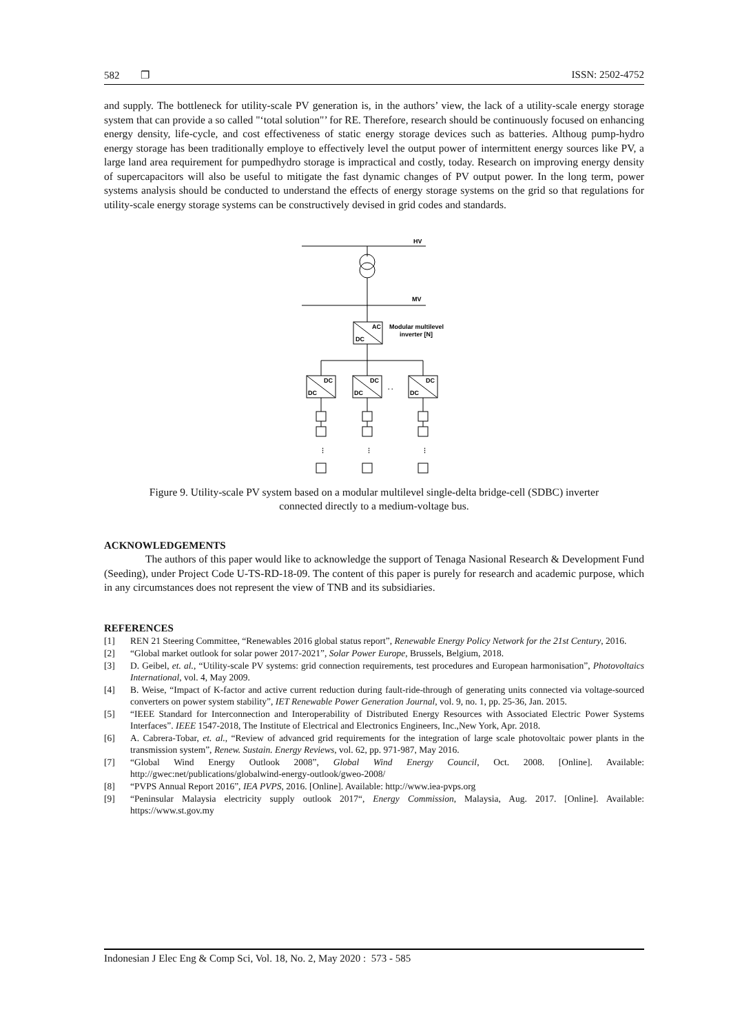582 ❐ ISSN: 2502-4752
and supply. The bottleneck for utility-scale PV generation is, in the authors’ view, the lack of a utility-scale energy storage system that can provide a so called "‘total solution"’ for RE. Therefore, research should be continuously focused on enhancing energy density, life-cycle, and cost effectiveness of static energy storage devices such as batteries. Althoug pump-hydro energy storage has been traditionally employe to effectively level the output power of intermittent energy sources like PV, a large land area requirement for pumpedhydro storage is impractical and costly, today. Research on improving energy density of supercapacitors will also be useful to mitigate the fast dynamic changes of PV output power. In the long term, power systems analysis should be conducted to understand the effects of energy storage systems on the grid so that regulations for utility-scale energy storage systems can be constructively devised in grid codes and standards.
HV
MV
AC
DC
Modular multilevel
inverter [N]
DC
DC
⋮
. .
Figure 9. Utility-scale PV system based on a modular multilevel single-delta bridge-cell (SDBC) inverter
connected directly to a medium-voltage bus.
ACKNOWLEDGEMENTS
The authors of this paper would like to acknowledge the support of Tenaga Nasional Research & Development Fund (Seeding), under Project Code U-TS-RD-18-09. The content of this paper is purely for research and academic purpose, which in any circumstances does not represent the view of TNB and its subsidiaries.
REFERENCES
[1] REN 21 Steering Committee, “Renewables 2016 global status report”, Renewable Energy Policy Network for the 21st Century, 2016.
[2] “Global market outlook for solar power 2017-2021”, Solar Power Europe, Brussels, Belgium, 2018.
[3] D. Geibel, et. al., “Utility-scale PV systems: grid connection requirements, test procedures and European harmonisation”, Photovoltaics International, vol. 4, May 2009.
[4] B. Weise, “Impact of K-factor and active current reduction during fault-ride-through of generating units connected via voltage-sourced converters on power system stability”, IET Renewable Power Generation Journal, vol. 9, no. 1, pp. 25-36, Jan. 2015.
[5] “IEEE Standard for Interconnection and Interoperability of Distributed Energy Resources with Associated Electric Power Systems Interfaces”. IEEE 1547-2018, The Institute of Electrical and Electronics Engineers, Inc.,New York, Apr. 2018.
[6] A. Cabrera-Tobar, et. al., “Review of advanced grid requirements for the integration of large scale photovoltaic power plants in the transmission system”, Renew. Sustain. Energy Reviews, vol. 62, pp. 971-987, May 2016.
[7] “Global Wind Energy Outlook 2008”, Global Wind Energy Council, Oct. 2008. [Online]. Available: http://gwec:net/publications/globalwind-energy-outlook/gweo-2008/
[8] “PVPS Annual Report 2016”, IEA PVPS, 2016. [Online]. Available: http://www.iea-pvps.org
[9] “Peninsular Malaysia electricity supply outlook 2017“, Energy Commission, Malaysia, Aug. 2017. [Online]. Available: https://www.st.gov.my
Indonesian J Elec Eng & Comp Sci, Vol. 18, No. 2, May 2020 : 573 - 585